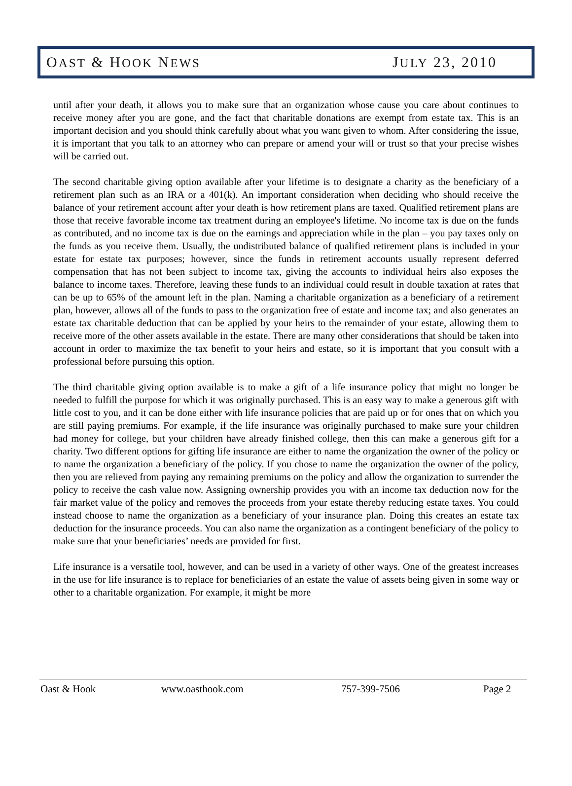OAST & HOOK NEWS JULY 23, 2010
until after your death, it allows you to make sure that an organization whose cause you care about continues to receive money after you are gone, and the fact that charitable donations are exempt from estate tax. This is an important decision and you should think carefully about what you want given to whom. After considering the issue, it is important that you talk to an attorney who can prepare or amend your will or trust so that your precise wishes will be carried out.
The second charitable giving option available after your lifetime is to designate a charity as the beneficiary of a retirement plan such as an IRA or a 401(k). An important consideration when deciding who should receive the balance of your retirement account after your death is how retirement plans are taxed. Qualified retirement plans are those that receive favorable income tax treatment during an employee's lifetime. No income tax is due on the funds as contributed, and no income tax is due on the earnings and appreciation while in the plan – you pay taxes only on the funds as you receive them. Usually, the undistributed balance of qualified retirement plans is included in your estate for estate tax purposes; however, since the funds in retirement accounts usually represent deferred compensation that has not been subject to income tax, giving the accounts to individual heirs also exposes the balance to income taxes. Therefore, leaving these funds to an individual could result in double taxation at rates that can be up to 65% of the amount left in the plan. Naming a charitable organization as a beneficiary of a retirement plan, however, allows all of the funds to pass to the organization free of estate and income tax; and also generates an estate tax charitable deduction that can be applied by your heirs to the remainder of your estate, allowing them to receive more of the other assets available in the estate. There are many other considerations that should be taken into account in order to maximize the tax benefit to your heirs and estate, so it is important that you consult with a professional before pursuing this option.
The third charitable giving option available is to make a gift of a life insurance policy that might no longer be needed to fulfill the purpose for which it was originally purchased. This is an easy way to make a generous gift with little cost to you, and it can be done either with life insurance policies that are paid up or for ones that on which you are still paying premiums. For example, if the life insurance was originally purchased to make sure your children had money for college, but your children have already finished college, then this can make a generous gift for a charity. Two different options for gifting life insurance are either to name the organization the owner of the policy or to name the organization a beneficiary of the policy. If you chose to name the organization the owner of the policy, then you are relieved from paying any remaining premiums on the policy and allow the organization to surrender the policy to receive the cash value now. Assigning ownership provides you with an income tax deduction now for the fair market value of the policy and removes the proceeds from your estate thereby reducing estate taxes. You could instead choose to name the organization as a beneficiary of your insurance plan. Doing this creates an estate tax deduction for the insurance proceeds. You can also name the organization as a contingent beneficiary of the policy to make sure that your beneficiaries’ needs are provided for first.
Life insurance is a versatile tool, however, and can be used in a variety of other ways. One of the greatest increases in the use for life insurance is to replace for beneficiaries of an estate the value of assets being given in some way or other to a charitable organization. For example, it might be more
Oast & Hook www.oasthook.com 757-399-7506 Page 2